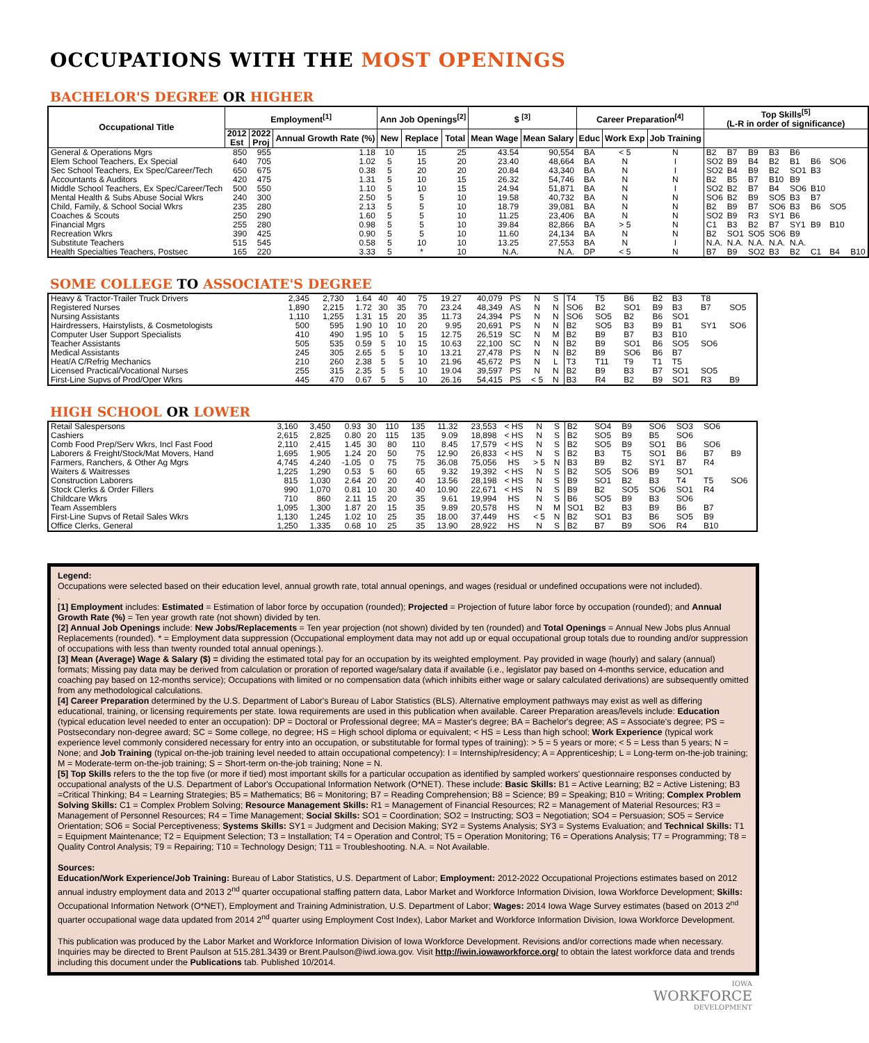OCCUPATIONS WITH THE MOST OPENINGS
BACHELOR'S DEGREE OR HIGHER
| Occupational Title | Employment<sup>[1]</sup> | | | Ann Job Openings<sup>[2]</sup> | | | $ <sup>[3]</sup> | | Career Preparation<sup>[4]</sup> | | | Top Skills<sup>[5]</sup> (L-R in order of significance) | | | | | | | |
| --- | --- | --- | --- | --- | --- | --- | --- | --- | --- | --- | --- | --- | --- | --- | --- | --- | --- | --- | --- |
| | 2012 Est | 2022 Proj | Annual Growth Rate (%) | New | Replace | Total | Mean Wage | Mean Salary | Educ | Work Exp | Job Training | | | | | | | | |
| General & Operations Mgrs | 850 | 955 | 1.18 | 10 | 15 | 25 | 43.54 | 90,554 | BA | < 5 | N | B2 | B7 | B9 | B3 | B6 | | | |
| Elem School Teachers, Ex Special | 640 | 705 | 1.02 | 5 | 15 | 20 | 23.40 | 48,664 | BA | N | I | SO2 | B9 | B4 | B2 | B1 | B6 | SO6 | |
| Sec School Teachers, Ex Spec/Career/Tech | 650 | 675 | 0.38 | 5 | 20 | 20 | 20.84 | 43,340 | BA | N | I | SO2 | B4 | B9 | B2 | SO1 | B3 | | |
| Accountants & Auditors | 420 | 475 | 1.31 | 5 | 10 | 15 | 26.32 | 54,746 | BA | N | N | B2 | B5 | B7 | B10 | B9 | | | |
| Middle School Teachers, Ex Spec/Career/Tech | 500 | 550 | 1.10 | 5 | 10 | 15 | 24.94 | 51,871 | BA | N | I | SO2 | B2 | B7 | B4 | SO6 | B10 | | |
| Mental Health & Subs Abuse Social Wkrs | 240 | 300 | 2.50 | 5 | 5 | 10 | 19.58 | 40,732 | BA | N | N | SO6 | B2 | B9 | SO5 | B3 | B7 | | |
| Child, Family, & School Social Wkrs | 235 | 280 | 2.13 | 5 | 5 | 10 | 18.79 | 39,081 | BA | N | N | B2 | B9 | B7 | SO6 | B3 | B6 | SO5 | |
| Coaches & Scouts | 250 | 290 | 1.60 | 5 | 5 | 10 | 11.25 | 23,406 | BA | N | N | SO2 | B9 | R3 | SY1 | B6 | | | |
| Financial Mgrs | 255 | 280 | 0.98 | 5 | 5 | 10 | 39.84 | 82,866 | BA | > 5 | N | C1 | B3 | B2 | B7 | SY1 | B9 | B10 | |
| Recreation Wkrs | 390 | 425 | 0.90 | 5 | 5 | 10 | 11.60 | 24,134 | BA | N | N | B2 | SO1 | SO5 | SO6 | B9 | | | |
| Substitute Teachers | 515 | 545 | 0.58 | 5 | 10 | 10 | 13.25 | 27,553 | BA | N | I | N.A. | N.A. | N.A. | N.A. | N.A. | | | |
| Health Specialties Teachers, Postsec | 165 | 220 | 3.33 | 5 | * | 10 | N.A. | N.A. | DP | < 5 | N | B7 | B9 | SO2 | B3 | B2 | C1 | B4 | B10 |
SOME COLLEGE TO ASSOCIATE'S DEGREE
| Heavy & Tractor-Trailer Truck Drivers | 2,345 | 2,730 | 1.64 | 40 | 40 | 75 | 19.27 | 40,079 | PS | N | S | T4 | T5 | B6 | B2 | B3 | T8 | |
| Registered Nurses | 1,890 | 2,215 | 1.72 | 30 | 35 | 70 | 23.24 | 48,349 | AS | N | N | SO6 | B2 | SO1 | B9 | B3 | B7 | SO5 |
| Nursing Assistants | 1,110 | 1,255 | 1.31 | 15 | 20 | 35 | 11.73 | 24,394 | PS | N | N | SO6 | SO5 | B2 | B6 | SO1 | | |
| Hairdressers, Hairstylists, & Cosmetologists | 500 | 595 | 1.90 | 10 | 10 | 20 | 9.95 | 20,691 | PS | N | N | B2 | SO5 | B3 | B9 | B1 | SY1 | SO6 |
| Computer User Support Specialists | 410 | 490 | 1.95 | 10 | 5 | 15 | 12.75 | 26,519 | SC | N | M | B2 | B9 | B7 | B3 | B10 | | |
| Teacher Assistants | 505 | 535 | 0.59 | 5 | 10 | 15 | 10.63 | 22,100 | SC | N | N | B2 | B9 | SO1 | B6 | SO5 | SO6 | |
| Medical Assistants | 245 | 305 | 2.65 | 5 | 5 | 10 | 13.21 | 27,478 | PS | N | N | B2 | B9 | SO6 | B6 | B7 | | |
| Heat/A C/Refrig Mechanics | 210 | 260 | 2.38 | 5 | 5 | 10 | 21.96 | 45,672 | PS | N | L | T3 | T11 | T9 | T1 | T5 | | |
| Licensed Practical/Vocational Nurses | 255 | 315 | 2.35 | 5 | 5 | 10 | 19.04 | 39,597 | PS | N | N | B2 | B9 | B3 | B7 | SO1 | SO5 | |
| First-Line Supvs of Prod/Oper Wkrs | 445 | 470 | 0.67 | 5 | 5 | 10 | 26.16 | 54,415 | PS | < 5 | N | B3 | R4 | B2 | B9 | SO1 | R3 | B9 |
HIGH SCHOOL OR LOWER
| Retail Salespersons | 3,160 | 3,450 | 0.93 | 30 | 110 | 135 | 11.32 | 23,553 | < HS | N | S | B2 | SO4 | B9 | SO6 | SO3 | SO6 | |
| Cashiers | 2,615 | 2,825 | 0.80 | 20 | 115 | 135 | 9.09 | 18,898 | < HS | N | S | B2 | SO5 | B9 | B5 | SO6 | | |
| Comb Food Prep/Serv Wkrs, Incl Fast Food | 2,110 | 2,415 | 1.45 | 30 | 80 | 110 | 8.45 | 17,579 | < HS | N | S | B2 | SO5 | B9 | SO1 | B6 | SO6 | |
| Laborers & Freight/Stock/Mat Movers, Hand | 1,695 | 1,905 | 1.24 | 20 | 50 | 75 | 12.90 | 26,833 | < HS | N | S | B2 | B3 | T5 | SO1 | B6 | B7 | B9 |
| Farmers, Ranchers, & Other Ag Mgrs | 4,745 | 4,240 | -1.05 | 0 | 75 | 75 | 36.08 | 75,056 | HS | > 5 | N | B3 | B9 | B2 | SY1 | B7 | R4 | |
| Waiters & Waitresses | 1,225 | 1,290 | 0.53 | 5 | 60 | 65 | 9.32 | 19,392 | < HS | N | S | B2 | SO5 | SO6 | B9 | SO1 | | |
| Construction Laborers | 815 | 1,030 | 2.64 | 20 | 20 | 40 | 13.56 | 28,198 | < HS | N | S | B9 | SO1 | B2 | B3 | T4 | T5 | SO6 |
| Stock Clerks & Order Fillers | 990 | 1,070 | 0.81 | 10 | 30 | 40 | 10.90 | 22,671 | < HS | N | S | B9 | B2 | SO5 | SO6 | SO1 | R4 | |
| Childcare Wkrs | 710 | 860 | 2.11 | 15 | 20 | 35 | 9.61 | 19,994 | HS | N | S | B6 | SO5 | B9 | B3 | SO6 | | |
| Team Assemblers | 1,095 | 1,300 | 1.87 | 20 | 15 | 35 | 9.89 | 20,578 | HS | N | M | SO1 | B2 | B3 | B9 | B6 | B7 | |
| First-Line Supvs of Retail Sales Wkrs | 1,130 | 1,245 | 1.02 | 10 | 25 | 35 | 18.00 | 37,449 | HS | < 5 | N | B2 | SO1 | B3 | B6 | SO5 | B9 | |
| Office Clerks, General | 1,250 | 1,335 | 0.68 | 10 | 25 | 35 | 13.90 | 28,922 | HS | N | S | B2 | B7 | B9 | SO6 | R4 | B10 | |
Legend:
Occupations were selected based on their education level, annual growth rate, total annual openings, and wages (residual or undefined occupations were not included).
.
[1] Employment includes: Estimated = Estimation of labor force by occupation (rounded); Projected = Projection of future labor force by occupation (rounded); and Annual Growth Rate (%) = Ten year growth rate (not shown) divided by ten.
[2] Annual Job Openings include: New Jobs/Replacements = Ten year projection (not shown) divided by ten (rounded) and Total Openings = Annual New Jobs plus Annual Replacements (rounded). * = Employment data suppression (Occupational employment data may not add up or equal occupational group totals due to rounding and/or suppression of occupations with less than twenty rounded total annual openings.).
[3] Mean (Average) Wage & Salary ($) = dividing the estimated total pay for an occupation by its weighted employment. Pay provided in wage (hourly) and salary (annual) formats; Missing pay data may be derived from calculation or proration of reported wage/salary data if available (i.e., legislator pay based on 4-months service, education and coaching pay based on 12-months service); Occupations with limited or no compensation data (which inhibits either wage or salary calculated derivations) are subsequently omitted from any methodological calculations.
[4] Career Preparation determined by the U.S. Department of Labor's Bureau of Labor Statistics (BLS). Alternative employment pathways may exist as well as differing educational, training, or licensing requirements per state. Iowa requirements are used in this publication when available. Career Preparation areas/levels include: Education (typical education level needed to enter an occupation): DP = Doctoral or Professional degree; MA = Master's degree; BA = Bachelor's degree; AS = Associate's degree; PS = Postsecondary non-degree award; SC = Some college, no degree; HS = High school diploma or equivalent; < HS = Less than high school; Work Experience (typical work experience level commonly considered necessary for entry into an occupation, or substitutable for formal types of training): > 5 = 5 years or more; < 5 = Less than 5 years; N = None; and Job Training (typical on-the-job training level needed to attain occupational competency): I = Internship/residency; A = Apprenticeship; L = Long-term on-the-job training; M = Moderate-term on-the-job training; S = Short-term on-the-job training; None = N.
[5] Top Skills refers to the the top five (or more if tied) most important skills for a particular occupation as identified by sampled workers' questionnaire responses conducted by occupational analysts of the U.S. Department of Labor's Occupational Information Network (O*NET). These include: Basic Skills: B1 = Active Learning; B2 = Active Listening; B3 =Critical Thinking; B4 = Learning Strategies; B5 = Mathematics; B6 = Monitoring; B7 = Reading Comprehension; B8 = Science; B9 = Speaking; B10 = Writing; Complex Problem Solving Skills: C1 = Complex Problem Solving; Resource Management Skills: R1 = Management of Financial Resources; R2 = Management of Material Resources; R3 = Management of Personnel Resources; R4 = Time Management; Social Skills: SO1 = Coordination; SO2 = Instructing; SO3 = Negotiation; SO4 = Persuasion; SO5 = Service Orientation; SO6 = Social Perceptiveness; Systems Skills: SY1 = Judgment and Decision Making; SY2 = Systems Analysis; SY3 = Systems Evaluation; and Technical Skills: T1 = Equipment Maintenance; T2 = Equipment Selection; T3 = Installation; T4 = Operation and Control; T5 = Operation Monitoring; T6 = Operations Analysis; T7 = Programming; T8 = Quality Control Analysis; T9 = Repairing; T10 = Technology Design; T11 = Troubleshooting. N.A. = Not Available.
Sources:
Education/Work Experience/Job Training: Bureau of Labor Statistics, U.S. Department of Labor; Employment: 2012-2022 Occupational Projections estimates based on 2012 annual industry employment data and 2013 2<sup>nd</sup> quarter occupational staffing pattern data, Labor Market and Workforce Information Division, Iowa Workforce Development; Skills: Occupational Information Network (O*NET), Employment and Training Administration, U.S. Department of Labor; Wages: 2014 Iowa Wage Survey estimates (based on 2013 2<sup>nd</sup> quarter occupational wage data updated from 2014 2<sup>nd</sup> quarter using Employment Cost Index), Labor Market and Workforce Information Division, Iowa Workforce Development.
This publication was produced by the Labor Market and Workforce Information Division of Iowa Workforce Development. Revisions and/or corrections made when necessary. Inquiries may be directed to Brent Paulson at 515.281.3439 or Brent.Paulson@iwd.iowa.gov. Visit http://iwin.iowaworkforce.org/ to obtain the latest workforce data and trends including this document under the Publications tab. Published 10/2014.
IOWA
WORKFORCE
DEVELOPMENT